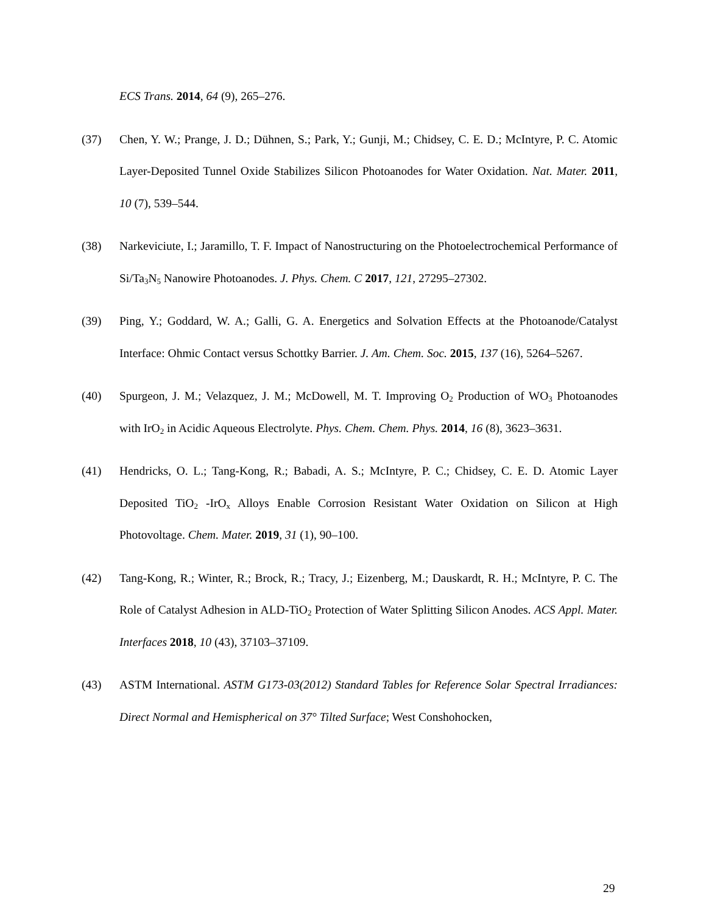ECS Trans. 2014, 64 (9), 265–276.
(37) Chen, Y. W.; Prange, J. D.; Dühnen, S.; Park, Y.; Gunji, M.; Chidsey, C. E. D.; McIntyre, P. C. Atomic Layer-Deposited Tunnel Oxide Stabilizes Silicon Photoanodes for Water Oxidation. Nat. Mater. 2011, 10 (7), 539–544.
(38) Narkeviciute, I.; Jaramillo, T. F. Impact of Nanostructuring on the Photoelectrochemical Performance of Si/Ta<sub>3</sub>N<sub>5</sub> Nanowire Photoanodes. J. Phys. Chem. C 2017, 121, 27295–27302.
(39) Ping, Y.; Goddard, W. A.; Galli, G. A. Energetics and Solvation Effects at the Photoanode/Catalyst Interface: Ohmic Contact versus Schottky Barrier. J. Am. Chem. Soc. 2015, 137 (16), 5264–5267.
(40) Spurgeon, J. M.; Velazquez, J. M.; McDowell, M. T. Improving O<sub>2</sub> Production of WO<sub>3</sub> Photoanodes with IrO<sub>2</sub> in Acidic Aqueous Electrolyte. Phys. Chem. Chem. Phys. 2014, 16 (8), 3623–3631.
(41) Hendricks, O. L.; Tang-Kong, R.; Babadi, A. S.; McIntyre, P. C.; Chidsey, C. E. D. Atomic Layer Deposited TiO<sub>2</sub> -IrO<sub>x</sub> Alloys Enable Corrosion Resistant Water Oxidation on Silicon at High Photovoltage. Chem. Mater. 2019, 31 (1), 90–100.
(42) Tang-Kong, R.; Winter, R.; Brock, R.; Tracy, J.; Eizenberg, M.; Dauskardt, R. H.; McIntyre, P. C. The Role of Catalyst Adhesion in ALD-TiO<sub>2</sub> Protection of Water Splitting Silicon Anodes. ACS Appl. Mater. Interfaces 2018, 10 (43), 37103–37109.
(43) ASTM International. ASTM G173-03(2012) Standard Tables for Reference Solar Spectral Irradiances: Direct Normal and Hemispherical on 37° Tilted Surface; West Conshohocken,
29